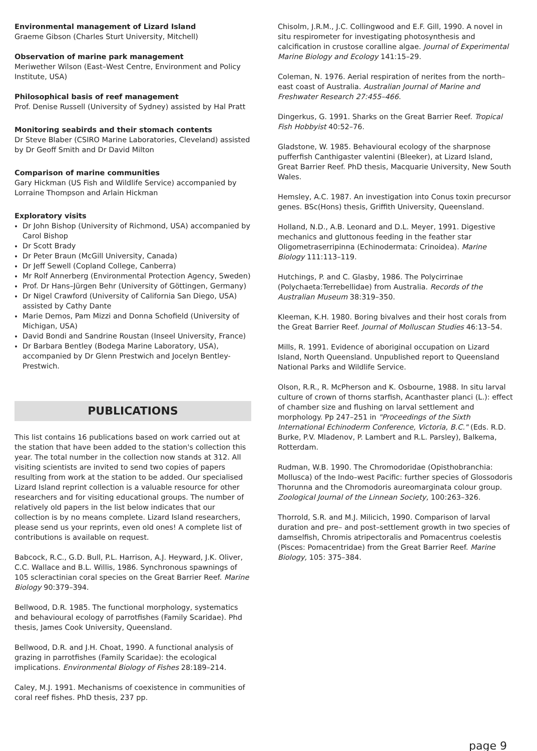Environmental management of Lizard Island
Graeme Gibson (Charles Sturt University, Mitchell)
Observation of marine park management
Meriwether Wilson (East–West Centre, Environment and Policy Institute, USA)
Philosophical basis of reef management
Prof. Denise Russell (University of Sydney) assisted by Hal Pratt
Monitoring seabirds and their stomach contents
Dr Steve Blaber (CSIRO Marine Laboratories, Cleveland) assisted by Dr Geoff Smith and Dr David Milton
Comparison of marine communities
Gary Hickman (US Fish and Wildlife Service) accompanied by Lorraine Thompson and Arlain Hickman
Exploratory visits
Dr John Bishop (University of Richmond, USA) accompanied by Carol Bishop
Dr Scott Brady
Dr Peter Braun (McGill University, Canada)
Dr Jeff Sewell (Copland College, Canberra)
Mr Rolf Annerberg (Environmental Protection Agency, Sweden)
Prof. Dr Hans–Jürgen Behr (University of Göttingen, Germany)
Dr Nigel Crawford (University of California San Diego, USA) assisted by Cathy Dante
Marie Demos, Pam Mizzi and Donna Schofield (University of Michigan, USA)
David Bondi and Sandrine Roustan (Inseel University, France)
Dr Barbara Bentley (Bodega Marine Laboratory, USA), accompanied by Dr Glenn Prestwich and Jocelyn Bentley-Prestwich.
PUBLICATIONS
This list contains 16 publications based on work carried out at the station that have been added to the station's collection this year. The total number in the collection now stands at 312. All visiting scientists are invited to send two copies of papers resulting from work at the station to be added. Our specialised Lizard Island reprint collection is a valuable resource for other researchers and for visiting educational groups. The number of relatively old papers in the list below indicates that our collection is by no means complete. Lizard Island researchers, please send us your reprints, even old ones! A complete list of contributions is available on request.
Babcock, R.C., G.D. Bull, P.L. Harrison, A.J. Heyward, J.K. Oliver, C.C. Wallace and B.L. Willis, 1986. Synchronous spawnings of 105 scleractinian coral species on the Great Barrier Reef. Marine Biology 90:379–394.
Bellwood, D.R. 1985. The functional morphology, systematics and behavioural ecology of parrotfishes (Family Scaridae). Phd thesis, James Cook University, Queensland.
Bellwood, D.R. and J.H. Choat, 1990. A functional analysis of grazing in parrotfishes (Family Scaridae): the ecological implications. Environmental Biology of Fishes 28:189–214.
Caley, M.J. 1991. Mechanisms of coexistence in communities of coral reef fishes. PhD thesis, 237 pp.
Chisolm, J.R.M., J.C. Collingwood and E.F. Gill, 1990. A novel in situ respirometer for investigating photosynthesis and calcification in crustose coralline algae. Journal of Experimental Marine Biology and Ecology 141:15–29.
Coleman, N. 1976. Aerial respiration of nerites from the north–east coast of Australia. Australian Journal of Marine and Freshwater Research 27:455–466.
Dingerkus, G. 1991. Sharks on the Great Barrier Reef. Tropical Fish Hobbyist 40:52–76.
Gladstone, W. 1985. Behavioural ecology of the sharpnose pufferfish Canthigaster valentini (Bleeker), at Lizard Island, Great Barrier Reef. PhD thesis, Macquarie University, New South Wales.
Hemsley, A.C. 1987. An investigation into Conus toxin precursor genes. BSc(Hons) thesis, Griffith University, Queensland.
Holland, N.D., A.B. Leonard and D.L. Meyer, 1991. Digestive mechanics and gluttonous feeding in the feather star Oligometraserripinna (Echinodermata: Crinoidea). Marine Biology 111:113–119.
Hutchings, P. and C. Glasby, 1986. The Polycirrinae (Polychaeta:Terrebellidae) from Australia. Records of the Australian Museum 38:319–350.
Kleeman, K.H. 1980. Boring bivalves and their host corals from the Great Barrier Reef. Journal of Molluscan Studies 46:13–54.
Mills, R. 1991. Evidence of aboriginal occupation on Lizard Island, North Queensland. Unpublished report to Queensland National Parks and Wildlife Service.
Olson, R.R., R. McPherson and K. Osbourne, 1988. In situ larval culture of crown of thorns starfish, Acanthaster planci (L.): effect of chamber size and flushing on larval settlement and morphology. Pp 247–251 in "Proceedings of the Sixth International Echinoderm Conference, Victoria, B.C." (Eds. R.D. Burke, P.V. Mladenov, P. Lambert and R.L. Parsley), Balkema, Rotterdam.
Rudman, W.B. 1990. The Chromodoridae (Opisthobranchia: Mollusca) of the Indo–west Pacific: further species of Glossodoris Thorunna and the Chromodoris aureomarginata colour group. Zoological Journal of the Linnean Society, 100:263–326.
Thorrold, S.R. and M.J. Milicich, 1990. Comparison of larval duration and pre– and post–settlement growth in two species of damselfish, Chromis atripectoralis and Pomacentrus coelestis (Pisces: Pomacentridae) from the Great Barrier Reef. Marine Biology, 105: 375–384.
page 9